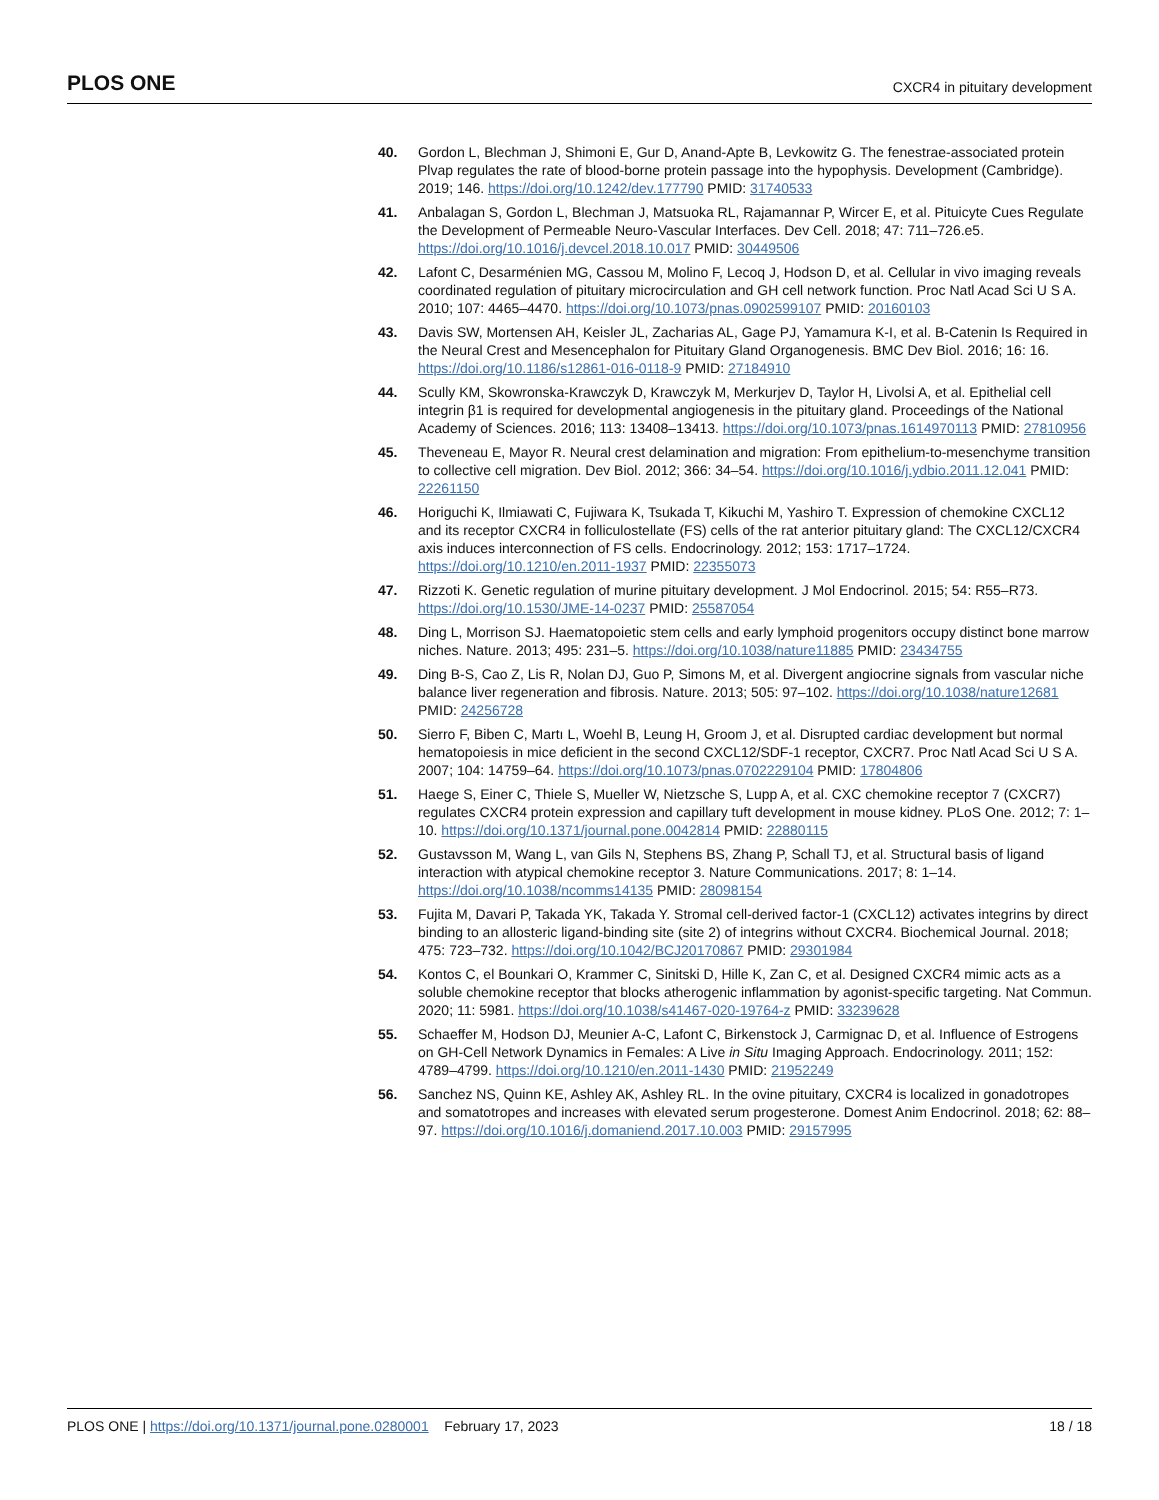PLOS ONE CXCR4 in pituitary development
40. Gordon L, Blechman J, Shimoni E, Gur D, Anand-Apte B, Levkowitz G. The fenestrae-associated protein Plvap regulates the rate of blood-borne protein passage into the hypophysis. Development (Cambridge). 2019; 146. https://doi.org/10.1242/dev.177790 PMID: 31740533
41. Anbalagan S, Gordon L, Blechman J, Matsuoka RL, Rajamannar P, Wircer E, et al. Pituicyte Cues Regulate the Development of Permeable Neuro-Vascular Interfaces. Dev Cell. 2018; 47: 711–726.e5. https://doi.org/10.1016/j.devcel.2018.10.017 PMID: 30449506
42. Lafont C, Desarménien MG, Cassou M, Molino F, Lecoq J, Hodson D, et al. Cellular in vivo imaging reveals coordinated regulation of pituitary microcirculation and GH cell network function. Proc Natl Acad Sci U S A. 2010; 107: 4465–4470. https://doi.org/10.1073/pnas.0902599107 PMID: 20160103
43. Davis SW, Mortensen AH, Keisler JL, Zacharias AL, Gage PJ, Yamamura K-I, et al. B-Catenin Is Required in the Neural Crest and Mesencephalon for Pituitary Gland Organogenesis. BMC Dev Biol. 2016; 16: 16. https://doi.org/10.1186/s12861-016-0118-9 PMID: 27184910
44. Scully KM, Skowronska-Krawczyk D, Krawczyk M, Merkurjev D, Taylor H, Livolsi A, et al. Epithelial cell integrin β1 is required for developmental angiogenesis in the pituitary gland. Proceedings of the National Academy of Sciences. 2016; 113: 13408–13413. https://doi.org/10.1073/pnas.1614970113 PMID: 27810956
45. Theveneau E, Mayor R. Neural crest delamination and migration: From epithelium-to-mesenchyme transition to collective cell migration. Dev Biol. 2012; 366: 34–54. https://doi.org/10.1016/j.ydbio.2011.12.041 PMID: 22261150
46. Horiguchi K, Ilmiawati C, Fujiwara K, Tsukada T, Kikuchi M, Yashiro T. Expression of chemokine CXCL12 and its receptor CXCR4 in folliculostellate (FS) cells of the rat anterior pituitary gland: The CXCL12/CXCR4 axis induces interconnection of FS cells. Endocrinology. 2012; 153: 1717–1724. https://doi.org/10.1210/en.2011-1937 PMID: 22355073
47. Rizzoti K. Genetic regulation of murine pituitary development. J Mol Endocrinol. 2015; 54: R55–R73. https://doi.org/10.1530/JME-14-0237 PMID: 25587054
48. Ding L, Morrison SJ. Haematopoietic stem cells and early lymphoid progenitors occupy distinct bone marrow niches. Nature. 2013; 495: 231–5. https://doi.org/10.1038/nature11885 PMID: 23434755
49. Ding B-S, Cao Z, Lis R, Nolan DJ, Guo P, Simons M, et al. Divergent angiocrine signals from vascular niche balance liver regeneration and fibrosis. Nature. 2013; 505: 97–102. https://doi.org/10.1038/nature12681 PMID: 24256728
50. Sierro F, Biben C, Martı L, Woehl B, Leung H, Groom J, et al. Disrupted cardiac development but normal hematopoiesis in mice deficient in the second CXCL12/SDF-1 receptor, CXCR7. Proc Natl Acad Sci U S A. 2007; 104: 14759–64. https://doi.org/10.1073/pnas.0702229104 PMID: 17804806
51. Haege S, Einer C, Thiele S, Mueller W, Nietzsche S, Lupp A, et al. CXC chemokine receptor 7 (CXCR7) regulates CXCR4 protein expression and capillary tuft development in mouse kidney. PLoS One. 2012; 7: 1–10. https://doi.org/10.1371/journal.pone.0042814 PMID: 22880115
52. Gustavsson M, Wang L, van Gils N, Stephens BS, Zhang P, Schall TJ, et al. Structural basis of ligand interaction with atypical chemokine receptor 3. Nature Communications. 2017; 8: 1–14. https://doi.org/10.1038/ncomms14135 PMID: 28098154
53. Fujita M, Davari P, Takada YK, Takada Y. Stromal cell-derived factor-1 (CXCL12) activates integrins by direct binding to an allosteric ligand-binding site (site 2) of integrins without CXCR4. Biochemical Journal. 2018; 475: 723–732. https://doi.org/10.1042/BCJ20170867 PMID: 29301984
54. Kontos C, el Bounkari O, Krammer C, Sinitski D, Hille K, Zan C, et al. Designed CXCR4 mimic acts as a soluble chemokine receptor that blocks atherogenic inflammation by agonist-specific targeting. Nat Commun. 2020; 11: 5981. https://doi.org/10.1038/s41467-020-19764-z PMID: 33239628
55. Schaeffer M, Hodson DJ, Meunier A-C, Lafont C, Birkenstock J, Carmignac D, et al. Influence of Estrogens on GH-Cell Network Dynamics in Females: A Live in Situ Imaging Approach. Endocrinology. 2011; 152: 4789–4799. https://doi.org/10.1210/en.2011-1430 PMID: 21952249
56. Sanchez NS, Quinn KE, Ashley AK, Ashley RL. In the ovine pituitary, CXCR4 is localized in gonadotropes and somatotropes and increases with elevated serum progesterone. Domest Anim Endocrinol. 2018; 62: 88–97. https://doi.org/10.1016/j.domaniend.2017.10.003 PMID: 29157995
PLOS ONE | https://doi.org/10.1371/journal.pone.0280001 February 17, 2023 18 / 18